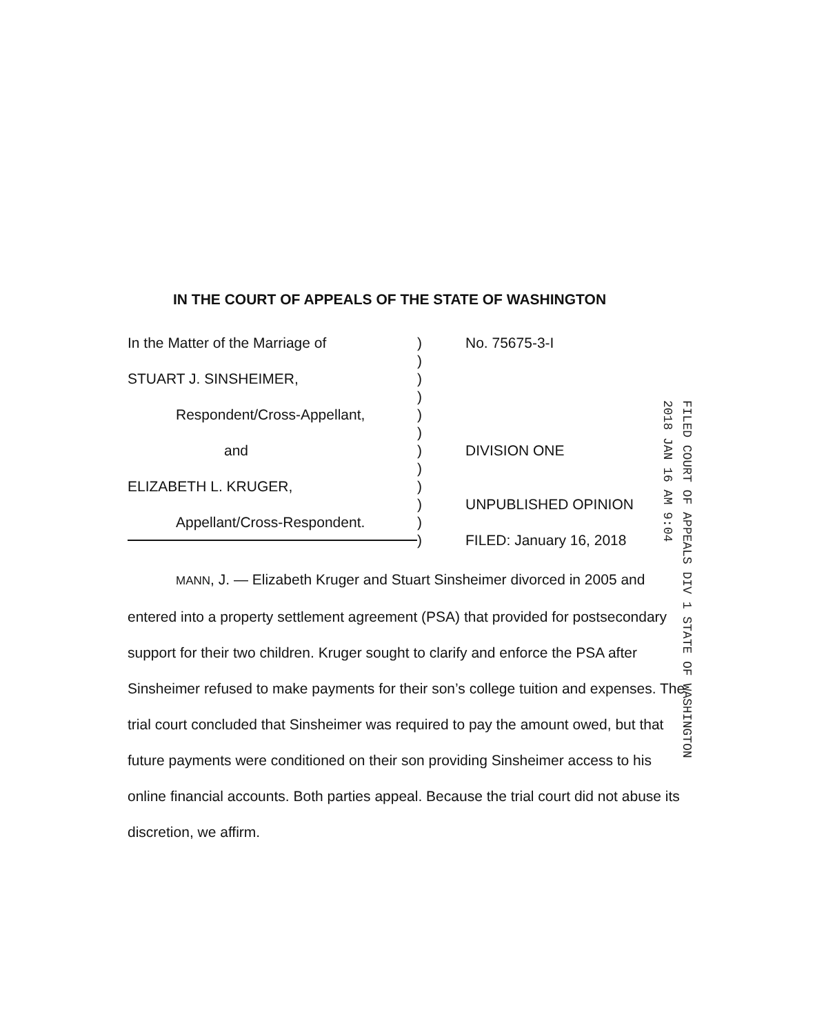IN THE COURT OF APPEALS OF THE STATE OF WASHINGTON
In the Matter of the Marriage of
STUART J. SINSHEIMER,
Respondent/Cross-Appellant,
and
ELIZABETH L. KRUGER,
Appellant/Cross-Respondent.
)
)
)
)
)
)
)
)
)
)
)
)
No. 75675-3-I
DIVISION ONE
UNPUBLISHED OPINION
FILED: January 16, 2018
FILED COURT OF APPEALS DIV 1 STATE OF WASHINGTON
2018 JAN 16 AM 9:04
MANN, J. — Elizabeth Kruger and Stuart Sinsheimer divorced in 2005 and entered into a property settlement agreement (PSA) that provided for postsecondary support for their two children. Kruger sought to clarify and enforce the PSA after Sinsheimer refused to make payments for their son’s college tuition and expenses. The trial court concluded that Sinsheimer was required to pay the amount owed, but that future payments were conditioned on their son providing Sinsheimer access to his online financial accounts. Both parties appeal. Because the trial court did not abuse its discretion, we affirm.